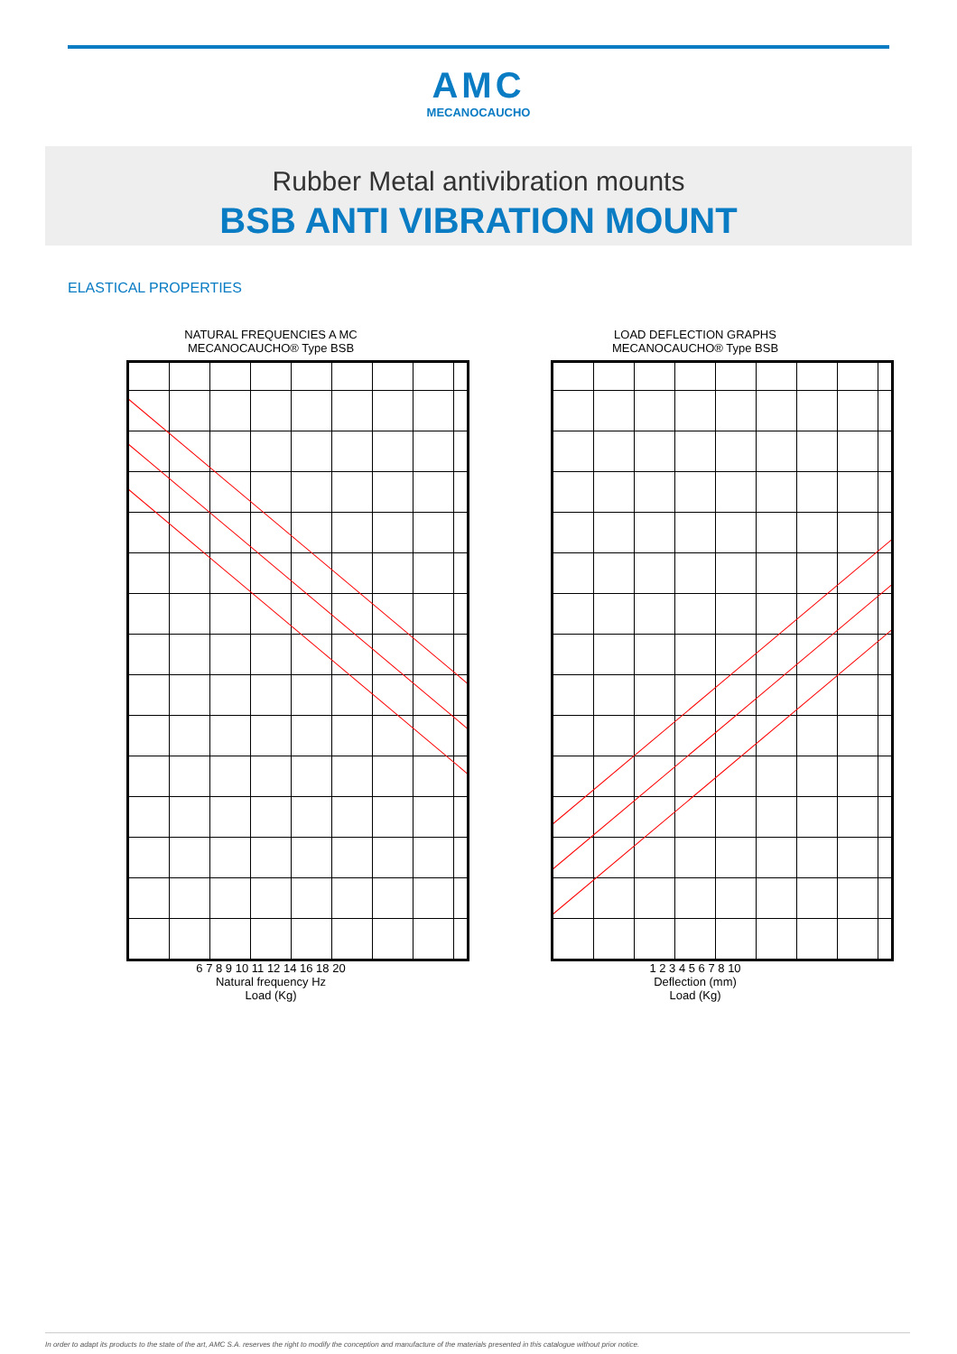AMC
MECANOCAUCHO
Rubber Metal antivibration mounts
BSB ANTI VIBRATION MOUNT
ELASTICAL PROPERTIES
NATURAL FREQUENCIES A MC
MECANOCAUCHO® Type BSB
6 7 8 9 10 11 12 14 16 18 20
Natural frequency Hz
Load (Kg)
LOAD DEFLECTION GRAPHS
MECANOCAUCHO® Type BSB
1 2 3 4 5 6 7 8 10
Deflection (mm)
Load (Kg)
In order to adapt its products to the state of the art, AMC S.A. reserves the right to modify the conception and manufacture of the materials presented in this catalogue without prior notice.